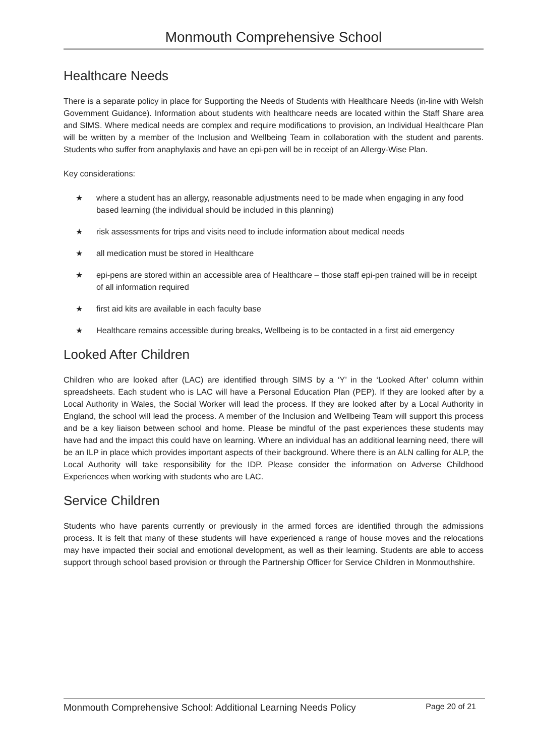Monmouth Comprehensive School
Healthcare Needs
There is a separate policy in place for Supporting the Needs of Students with Healthcare Needs (in-line with Welsh Government Guidance). Information about students with healthcare needs are located within the Staff Share area and SIMS. Where medical needs are complex and require modifications to provision, an Individual Healthcare Plan will be written by a member of the Inclusion and Wellbeing Team in collaboration with the student and parents. Students who suffer from anaphylaxis and have an epi-pen will be in receipt of an Allergy-Wise Plan.
Key considerations:
★ where a student has an allergy, reasonable adjustments need to be made when engaging in any food based learning (the individual should be included in this planning)
★ risk assessments for trips and visits need to include information about medical needs
★ all medication must be stored in Healthcare
★ epi-pens are stored within an accessible area of Healthcare – those staff epi-pen trained will be in receipt of all information required
★ first aid kits are available in each faculty base
★ Healthcare remains accessible during breaks, Wellbeing is to be contacted in a first aid emergency
Looked After Children
Children who are looked after (LAC) are identified through SIMS by a ‘Y’ in the ‘Looked After’ column within spreadsheets. Each student who is LAC will have a Personal Education Plan (PEP). If they are looked after by a Local Authority in Wales, the Social Worker will lead the process. If they are looked after by a Local Authority in England, the school will lead the process. A member of the Inclusion and Wellbeing Team will support this process and be a key liaison between school and home. Please be mindful of the past experiences these students may have had and the impact this could have on learning. Where an individual has an additional learning need, there will be an ILP in place which provides important aspects of their background. Where there is an ALN calling for ALP, the Local Authority will take responsibility for the IDP. Please consider the information on Adverse Childhood Experiences when working with students who are LAC.
Service Children
Students who have parents currently or previously in the armed forces are identified through the admissions process. It is felt that many of these students will have experienced a range of house moves and the relocations may have impacted their social and emotional development, as well as their learning. Students are able to access support through school based provision or through the Partnership Officer for Service Children in Monmouthshire.
Monmouth Comprehensive School: Additional Learning Needs Policy Page 20 of 21